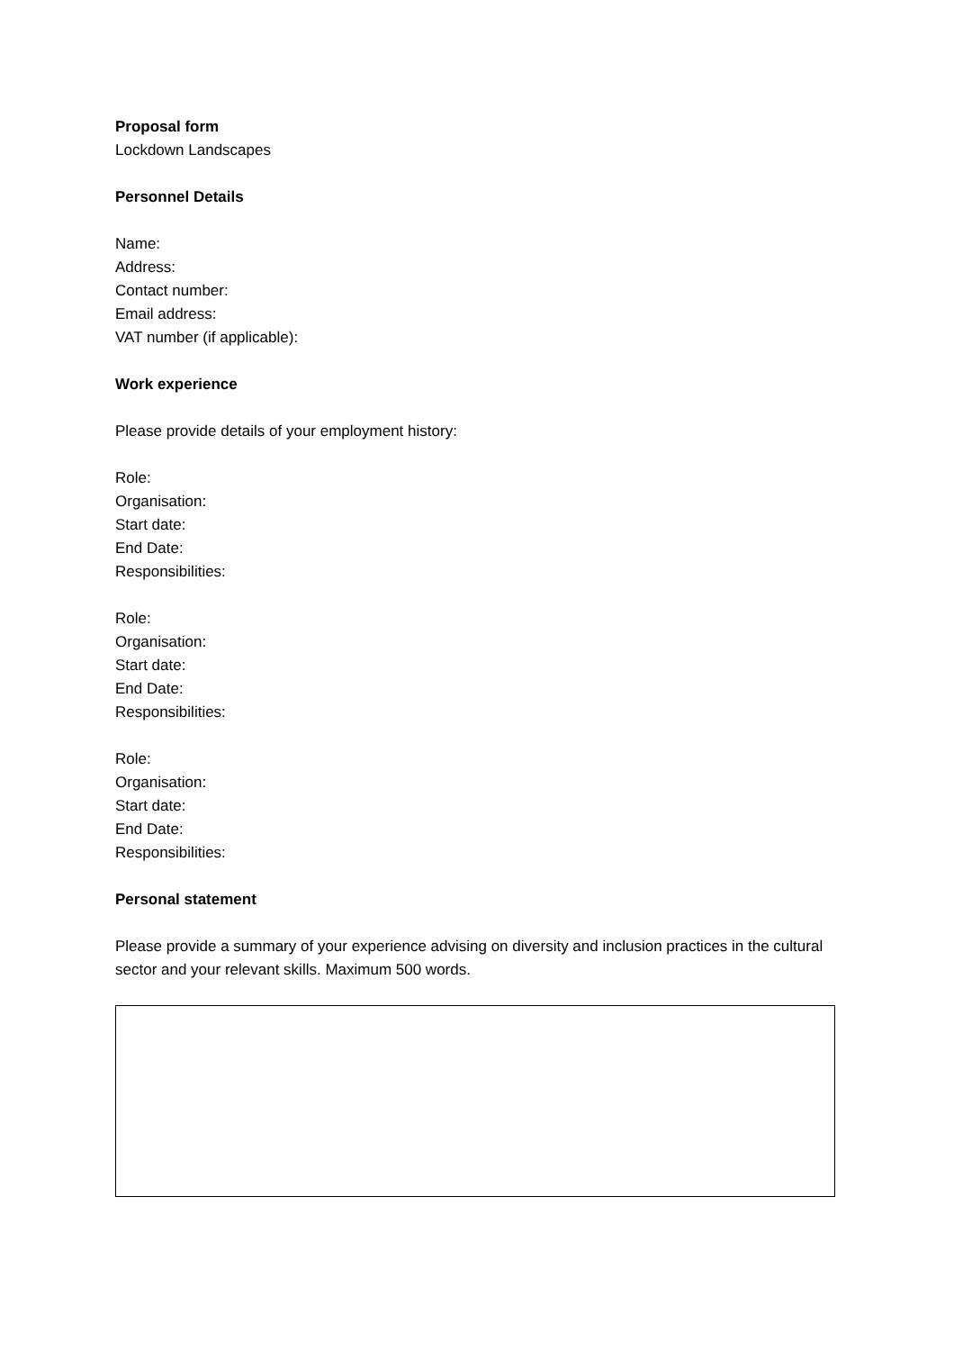Proposal form
Lockdown Landscapes
Personnel Details
Name:
Address:
Contact number:
Email address:
VAT number (if applicable):
Work experience
Please provide details of your employment history:
Role:
Organisation:
Start date:
End Date:
Responsibilities:
Role:
Organisation:
Start date:
End Date:
Responsibilities:
Role:
Organisation:
Start date:
End Date:
Responsibilities:
Personal statement
Please provide a summary of your experience advising on diversity and inclusion practices in the cultural sector and your relevant skills. Maximum 500 words.